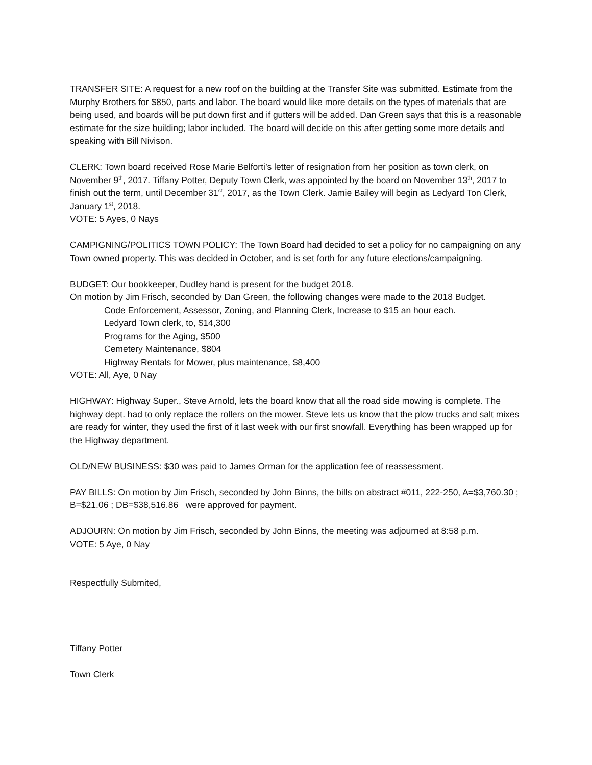TRANSFER SITE: A request for a new roof on the building at the Transfer Site was submitted. Estimate from the Murphy Brothers for $850, parts and labor. The board would like more details on the types of materials that are being used, and boards will be put down first and if gutters will be added. Dan Green says that this is a reasonable estimate for the size building; labor included. The board will decide on this after getting some more details and speaking with Bill Nivison.
CLERK: Town board received Rose Marie Belforti’s letter of resignation from her position as town clerk, on November 9<sup>th</sup>, 2017. Tiffany Potter, Deputy Town Clerk, was appointed by the board on November 13<sup>th</sup>, 2017 to finish out the term, until December 31<sup>st</sup>, 2017, as the Town Clerk. Jamie Bailey will begin as Ledyard Ton Clerk, January 1<sup>st</sup>, 2018.
VOTE: 5 Ayes, 0 Nays
CAMPIGNING/POLITICS TOWN POLICY: The Town Board had decided to set a policy for no campaigning on any Town owned property. This was decided in October, and is set forth for any future elections/campaigning.
BUDGET: Our bookkeeper, Dudley hand is present for the budget 2018.
On motion by Jim Frisch, seconded by Dan Green, the following changes were made to the 2018 Budget.
Code Enforcement, Assessor, Zoning, and Planning Clerk, Increase to $15 an hour each.
Ledyard Town clerk, to, $14,300
Programs for the Aging, $500
Cemetery Maintenance, $804
Highway Rentals for Mower, plus maintenance, $8,400
VOTE: All, Aye, 0 Nay
HIGHWAY: Highway Super., Steve Arnold, lets the board know that all the road side mowing is complete. The highway dept. had to only replace the rollers on the mower. Steve lets us know that the plow trucks and salt mixes are ready for winter, they used the first of it last week with our first snowfall. Everything has been wrapped up for the Highway department.
OLD/NEW BUSINESS: $30 was paid to James Orman for the application fee of reassessment.
PAY BILLS: On motion by Jim Frisch, seconded by John Binns, the bills on abstract #011, 222-250, A=$3,760.30 ; B=$21.06 ; DB=$38,516.86 were approved for payment.
ADJOURN: On motion by Jim Frisch, seconded by John Binns, the meeting was adjourned at 8:58 p.m.
VOTE: 5 Aye, 0 Nay
Respectfully Submited,
Tiffany Potter
Town Clerk